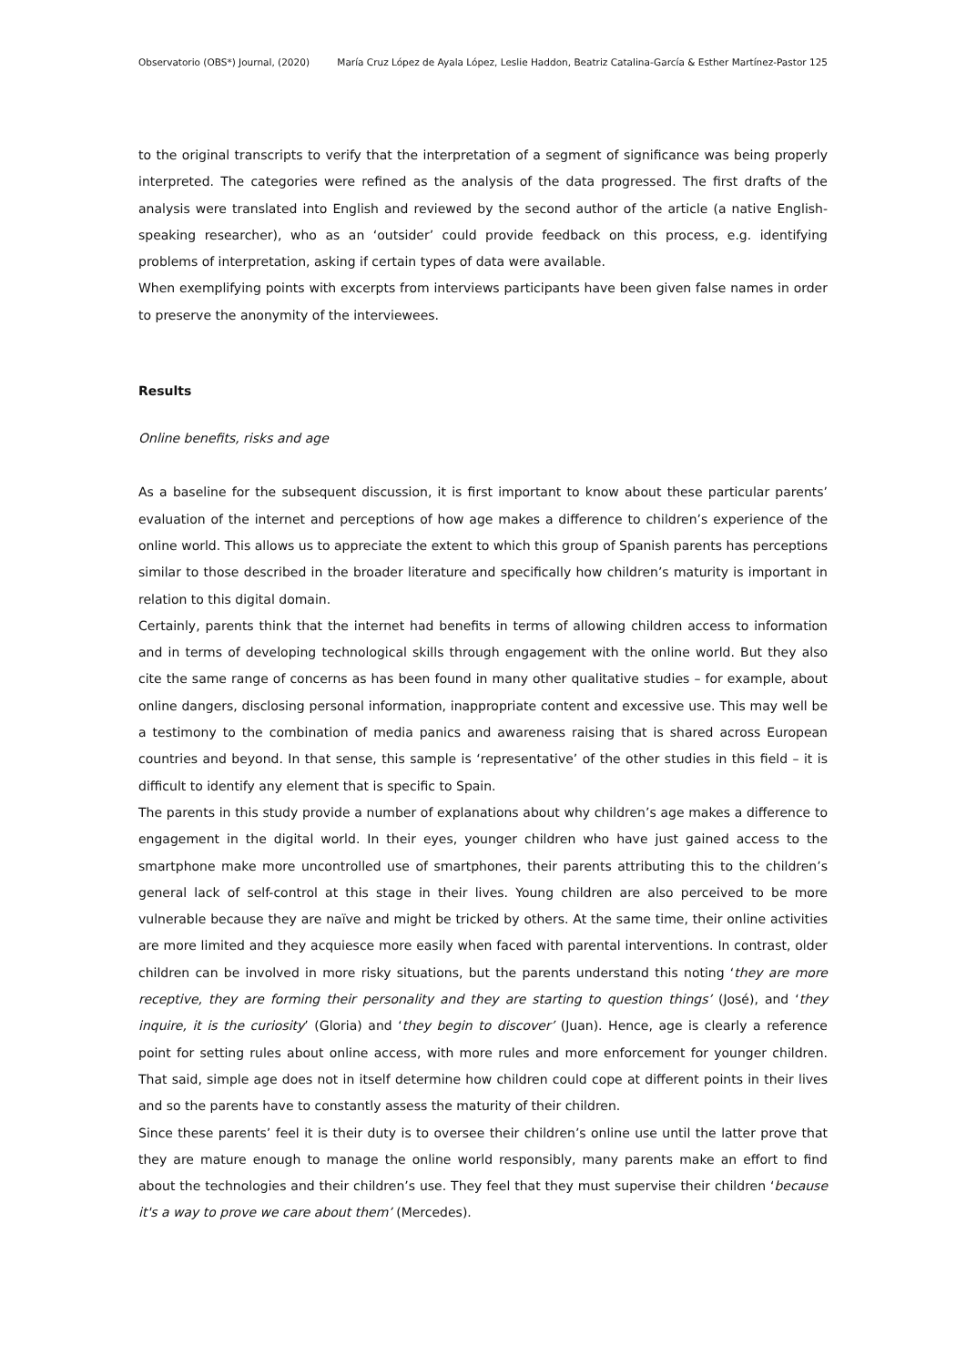Observatorio (OBS*) Journal, (2020) María Cruz López de Ayala López, Leslie Haddon, Beatriz Catalina-García & Esther Martínez-Pastor 125
to the original transcripts to verify that the interpretation of a segment of significance was being properly interpreted. The categories were refined as the analysis of the data progressed. The first drafts of the analysis were translated into English and reviewed by the second author of the article (a native English-speaking researcher), who as an ‘outsider’ could provide feedback on this process, e.g. identifying problems of interpretation, asking if certain types of data were available.
When exemplifying points with excerpts from interviews participants have been given false names in order to preserve the anonymity of the interviewees.
Results
Online benefits, risks and age
As a baseline for the subsequent discussion, it is first important to know about these particular parents’ evaluation of the internet and perceptions of how age makes a difference to children’s experience of the online world. This allows us to appreciate the extent to which this group of Spanish parents has perceptions similar to those described in the broader literature and specifically how children’s maturity is important in relation to this digital domain.
Certainly, parents think that the internet had benefits in terms of allowing children access to information and in terms of developing technological skills through engagement with the online world. But they also cite the same range of concerns as has been found in many other qualitative studies – for example, about online dangers, disclosing personal information, inappropriate content and excessive use. This may well be a testimony to the combination of media panics and awareness raising that is shared across European countries and beyond. In that sense, this sample is ‘representative’ of the other studies in this field – it is difficult to identify any element that is specific to Spain.
The parents in this study provide a number of explanations about why children’s age makes a difference to engagement in the digital world. In their eyes, younger children who have just gained access to the smartphone make more uncontrolled use of smartphones, their parents attributing this to the children’s general lack of self-control at this stage in their lives. Young children are also perceived to be more vulnerable because they are naïve and might be tricked by others. At the same time, their online activities are more limited and they acquiesce more easily when faced with parental interventions. In contrast, older children can be involved in more risky situations, but the parents understand this noting ‘they are more receptive, they are forming their personality and they are starting to question things’ (José), and ‘they inquire, it is the curiosity’ (Gloria) and ‘they begin to discover’ (Juan). Hence, age is clearly a reference point for setting rules about online access, with more rules and more enforcement for younger children. That said, simple age does not in itself determine how children could cope at different points in their lives and so the parents have to constantly assess the maturity of their children.
Since these parents’ feel it is their duty is to oversee their children’s online use until the latter prove that they are mature enough to manage the online world responsibly, many parents make an effort to find about the technologies and their children’s use. They feel that they must supervise their children ‘because it's a way to prove we care about them’ (Mercedes).